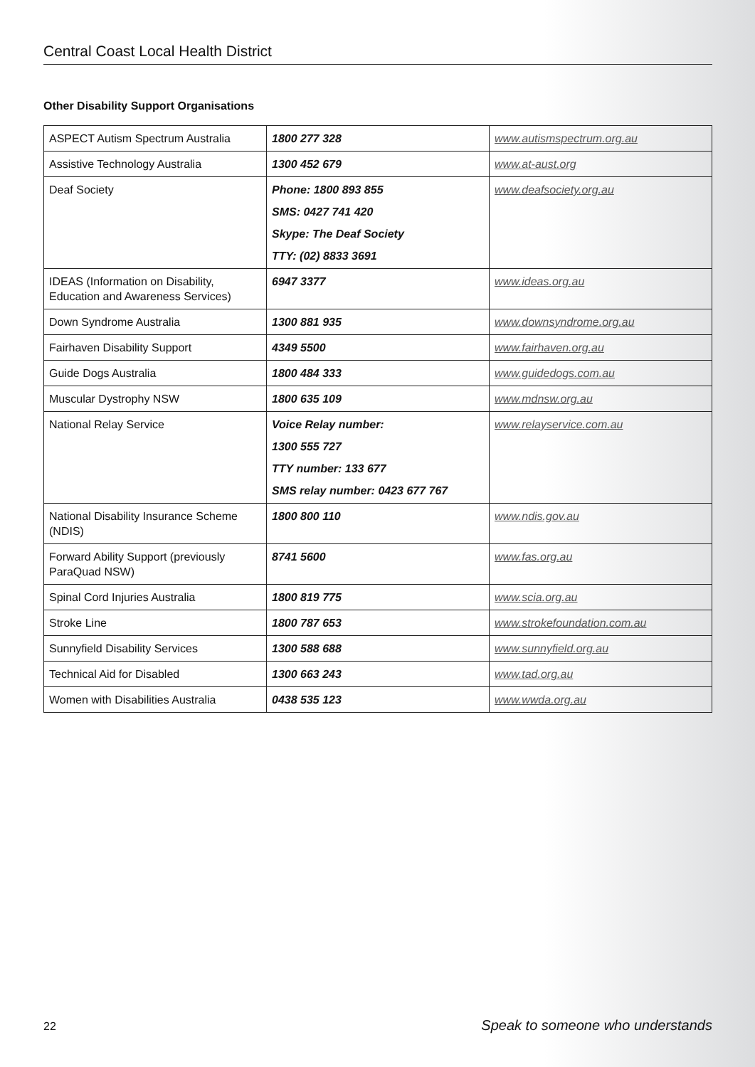Central Coast Local Health District
Other Disability Support Organisations
| ASPECT Autism Spectrum Australia | 1800 277 328 | www.autismspectrum.org.au |
| Assistive Technology Australia | 1300 452 679 | www.at-aust.org |
| Deaf Society | Phone: 1800 893 855 SMS: 0427 741 420 Skype: The Deaf Society TTY: (02) 8833 3691 | www.deafsociety.org.au |
| IDEAS (Information on Disability, Education and Awareness Services) | 6947 3377 | www.ideas.org.au |
| Down Syndrome Australia | 1300 881 935 | www.downsyndrome.org.au |
| Fairhaven Disability Support | 4349 5500 | www.fairhaven.org.au |
| Guide Dogs Australia | 1800 484 333 | www.guidedogs.com.au |
| Muscular Dystrophy NSW | 1800 635 109 | www.mdnsw.org.au |
| National Relay Service | Voice Relay number: 1300 555 727 TTY number: 133 677 SMS relay number: 0423 677 767 | www.relayservice.com.au |
| National Disability Insurance Scheme (NDIS) | 1800 800 110 | www.ndis.gov.au |
| Forward Ability Support (previously ParaQuad NSW) | 8741 5600 | www.fas.org.au |
| Spinal Cord Injuries Australia | 1800 819 775 | www.scia.org.au |
| Stroke Line | 1800 787 653 | www.strokefoundation.com.au |
| Sunnyfield Disability Services | 1300 588 688 | www.sunnyfield.org.au |
| Technical Aid for Disabled | 1300 663 243 | www.tad.org.au |
| Women with Disabilities Australia | 0438 535 123 | www.wwda.org.au |
22 Speak to someone who understands